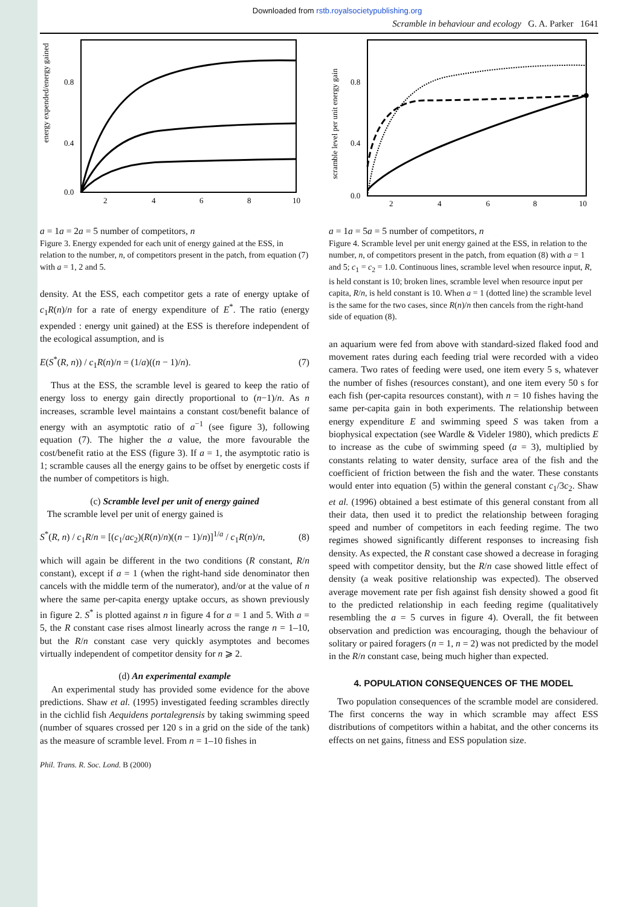Downloaded from rstb.royalsocietypublishing.org
Scramble in behaviour and ecology G. A. Parker 1641
energy expended/energy gained
0.8
0.4
0.0
2
4
6
8
10
a = 1
a = 2
a = 5
number of competitors, n
Figure 3. Energy expended for each unit of energy gained at the ESS, in relation to the number, n, of competitors present in the patch, from equation (7) with a = 1, 2 and 5.
density. At the ESS, each competitor gets a rate of energy uptake of c<sub>1</sub>R(n)/n for a rate of energy expenditure of E<sup>*</sup>. The ratio (energy expended : energy unit gained) at the ESS is therefore independent of the ecological assumption, and is
E(S<sup>*</sup>(R, n)) / c<sub>1</sub>R(n)/n = (1/a)((n − 1)/n). (7)
Thus at the ESS, the scramble level is geared to keep the ratio of energy loss to energy gain directly proportional to (n−1)/n. As n increases, scramble level maintains a constant cost/benefit balance of energy with an asymptotic ratio of a<sup>−1</sup> (see figure 3), following equation (7). The higher the a value, the more favourable the cost/benefit ratio at the ESS (figure 3). If a = 1, the asymptotic ratio is 1; scramble causes all the energy gains to be offset by energetic costs if the number of competitors is high.
(c) Scramble level per unit of energy gained
The scramble level per unit of energy gained is
S<sup>*</sup>(R, n) / c<sub>1</sub>R/n = [(c<sub>1</sub>/ac<sub>2</sub>)(R(n)/n)((n − 1)/n)]<sup>1/a</sup> / c<sub>1</sub>R(n)/n, (8)
which will again be different in the two conditions (R constant, R/n constant), except if a = 1 (when the right-hand side denominator then cancels with the middle term of the numerator), and/or at the value of n where the same per-capita energy uptake occurs, as shown previously in figure 2. S<sup>*</sup> is plotted against n in figure 4 for a = 1 and 5. With a = 5, the R constant case rises almost linearly across the range n = 1–10, but the R/n constant case very quickly asymptotes and becomes virtually independent of competitor density for n ⩾ 2.
(d) An experimental example
An experimental study has provided some evidence for the above predictions. Shaw et al. (1995) investigated feeding scrambles directly in the cichlid fish Aequidens portalegrensis by taking swimming speed (number of squares crossed per 120 s in a grid on the side of the tank) as the measure of scramble level. From n = 1–10 fishes in
scramble level per unit energy gain
0.8
0.4
0.0
2
4
6
8
10
a = 1
a = 5
a = 5
number of competitors, n
Figure 4. Scramble level per unit energy gained at the ESS, in relation to the number, n, of competitors present in the patch, from equation (8) with a = 1 and 5; c<sub>1</sub> = c<sub>2</sub> = 1.0. Continuous lines, scramble level when resource input, R, is held constant is 10; broken lines, scramble level when resource input per capita, R/n, is held constant is 10. When a = 1 (dotted line) the scramble level is the same for the two cases, since R(n)/n then cancels from the right-hand side of equation (8).
an aquarium were fed from above with standard-sized flaked food and movement rates during each feeding trial were recorded with a video camera. Two rates of feeding were used, one item every 5 s, whatever the number of fishes (resources constant), and one item every 50 s for each fish (per-capita resources constant), with n = 10 fishes having the same per-capita gain in both experiments. The relationship between energy expenditure E and swimming speed S was taken from a biophysical expectation (see Wardle & Videler 1980), which predicts E to increase as the cube of swimming speed (a = 3), multiplied by constants relating to water density, surface area of the fish and the coefficient of friction between the fish and the water. These constants would enter into equation (5) within the general constant c<sub>1</sub>/3c<sub>2</sub>. Shaw et al. (1996) obtained a best estimate of this general constant from all their data, then used it to predict the relationship between foraging speed and number of competitors in each feeding regime. The two regimes showed significantly different responses to increasing fish density. As expected, the R constant case showed a decrease in foraging speed with competitor density, but the R/n case showed little effect of density (a weak positive relationship was expected). The observed average movement rate per fish against fish density showed a good fit to the predicted relationship in each feeding regime (qualitatively resembling the a = 5 curves in figure 4). Overall, the fit between observation and prediction was encouraging, though the behaviour of solitary or paired foragers (n = 1, n = 2) was not predicted by the model in the R/n constant case, being much higher than expected.
4. POPULATION CONSEQUENCES OF THE MODEL
Two population consequences of the scramble model are considered. The first concerns the way in which scramble may affect ESS distributions of competitors within a habitat, and the other concerns its effects on net gains, fitness and ESS population size.
Phil. Trans. R. Soc. Lond. B (2000)